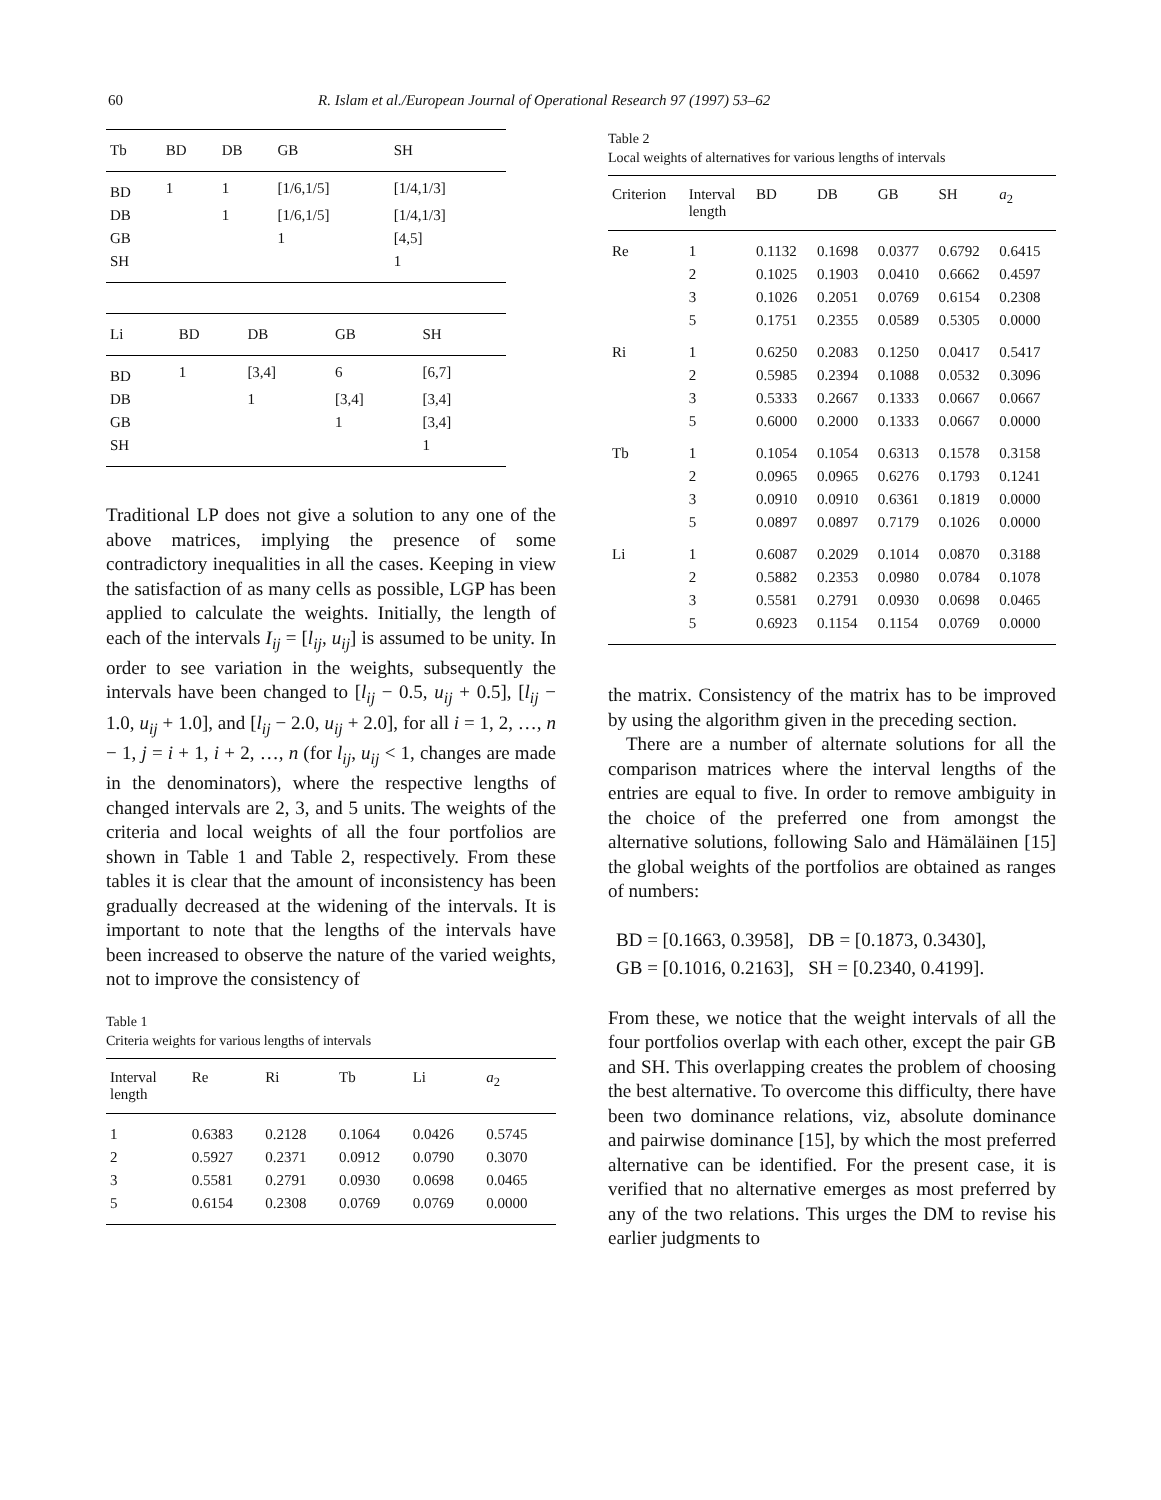60 R. Islam et al./European Journal of Operational Research 97 (1997) 53–62
| Tb | BD | DB | GB | SH |
| --- | --- | --- | --- | --- |
| BD | 1 | 1 | [1/6,1/5] | [1/4,1/3] |
| DB | | 1 | [1/6,1/5] | [1/4,1/3] |
| GB | | | 1 | [4,5] |
| SH | | | | 1 |
| Li | BD | DB | GB | SH |
| --- | --- | --- | --- | --- |
| BD | 1 | [3,4] | 6 | [6,7] |
| DB | | 1 | [3,4] | [3,4] |
| GB | | | 1 | [3,4] |
| SH | | | | 1 |
Traditional LP does not give a solution to any one of the above matrices, implying the presence of some contradictory inequalities in all the cases. Keeping in view the satisfaction of as many cells as possible, LGP has been applied to calculate the weights. Initially, the length of each of the intervals I<sub>ij</sub> = [l<sub>ij</sub>, u<sub>ij</sub>] is assumed to be unity. In order to see variation in the weights, subsequently the intervals have been changed to [l<sub>ij</sub> − 0.5, u<sub>ij</sub> + 0.5], [l<sub>ij</sub> − 1.0, u<sub>ij</sub> + 1.0], and [l<sub>ij</sub> − 2.0, u<sub>ij</sub> + 2.0], for all i = 1, 2, …, n − 1, j = i + 1, i + 2, …, n (for l<sub>ij</sub>, u<sub>ij</sub> < 1, changes are made in the denominators), where the respective lengths of changed intervals are 2, 3, and 5 units. The weights of the criteria and local weights of all the four portfolios are shown in Table 1 and Table 2, respectively. From these tables it is clear that the amount of inconsistency has been gradually decreased at the widening of the intervals. It is important to note that the lengths of the intervals have been increased to observe the nature of the varied weights, not to improve the consistency of
Table 1
Criteria weights for various lengths of intervals
| Interval length | Re | Ri | Tb | Li | a<sub>2</sub> |
| --- | --- | --- | --- | --- | --- |
| 1 | 0.6383 | 0.2128 | 0.1064 | 0.0426 | 0.5745 |
| 2 | 0.5927 | 0.2371 | 0.0912 | 0.0790 | 0.3070 |
| 3 | 0.5581 | 0.2791 | 0.0930 | 0.0698 | 0.0465 |
| 5 | 0.6154 | 0.2308 | 0.0769 | 0.0769 | 0.0000 |
Table 2
Local weights of alternatives for various lengths of intervals
| Criterion | Interval length | BD | DB | GB | SH | a<sub>2</sub> |
| --- | --- | --- | --- | --- | --- | --- |
| Re | 1 | 0.1132 | 0.1698 | 0.0377 | 0.6792 | 0.6415 |
| | 2 | 0.1025 | 0.1903 | 0.0410 | 0.6662 | 0.4597 |
| | 3 | 0.1026 | 0.2051 | 0.0769 | 0.6154 | 0.2308 |
| | 5 | 0.1751 | 0.2355 | 0.0589 | 0.5305 | 0.0000 |
| Ri | 1 | 0.6250 | 0.2083 | 0.1250 | 0.0417 | 0.5417 |
| | 2 | 0.5985 | 0.2394 | 0.1088 | 0.0532 | 0.3096 |
| | 3 | 0.5333 | 0.2667 | 0.1333 | 0.0667 | 0.0667 |
| | 5 | 0.6000 | 0.2000 | 0.1333 | 0.0667 | 0.0000 |
| Tb | 1 | 0.1054 | 0.1054 | 0.6313 | 0.1578 | 0.3158 |
| | 2 | 0.0965 | 0.0965 | 0.6276 | 0.1793 | 0.1241 |
| | 3 | 0.0910 | 0.0910 | 0.6361 | 0.1819 | 0.0000 |
| | 5 | 0.0897 | 0.0897 | 0.7179 | 0.1026 | 0.0000 |
| Li | 1 | 0.6087 | 0.2029 | 0.1014 | 0.0870 | 0.3188 |
| | 2 | 0.5882 | 0.2353 | 0.0980 | 0.0784 | 0.1078 |
| | 3 | 0.5581 | 0.2791 | 0.0930 | 0.0698 | 0.0465 |
| | 5 | 0.6923 | 0.1154 | 0.1154 | 0.0769 | 0.0000 |
the matrix. Consistency of the matrix has to be improved by using the algorithm given in the preceding section.
There are a number of alternate solutions for all the comparison matrices where the interval lengths of the entries are equal to five. In order to remove ambiguity in the choice of the preferred one from amongst the alternative solutions, following Salo and Hämäläinen [15] the global weights of the portfolios are obtained as ranges of numbers:
BD = [0.1663, 0.3958], DB = [0.1873, 0.3430],
GB = [0.1016, 0.2163], SH = [0.2340, 0.4199].
From these, we notice that the weight intervals of all the four portfolios overlap with each other, except the pair GB and SH. This overlapping creates the problem of choosing the best alternative. To overcome this difficulty, there have been two dominance relations, viz, absolute dominance and pairwise dominance [15], by which the most preferred alternative can be identified. For the present case, it is verified that no alternative emerges as most preferred by any of the two relations. This urges the DM to revise his earlier judgments to